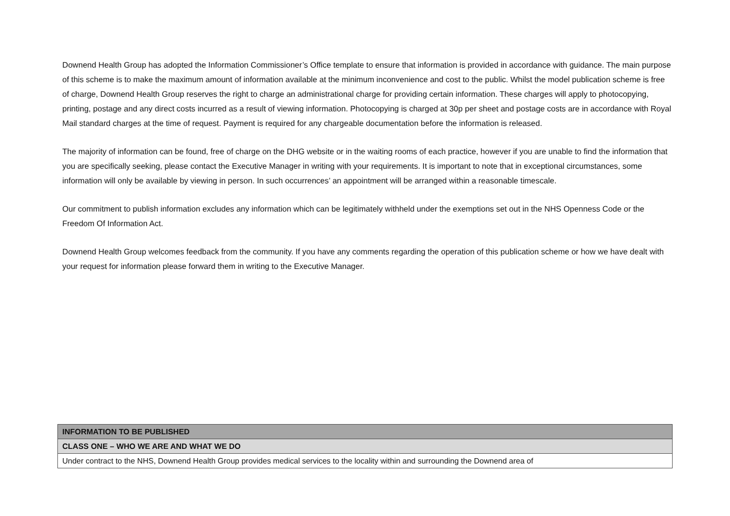Downend Health Group has adopted the Information Commissioner’s Office template to ensure that information is provided in accordance with guidance. The main purpose of this scheme is to make the maximum amount of information available at the minimum inconvenience and cost to the public. Whilst the model publication scheme is free of charge, Downend Health Group reserves the right to charge an administrational charge for providing certain information. These charges will apply to photocopying, printing, postage and any direct costs incurred as a result of viewing information. Photocopying is charged at 30p per sheet and postage costs are in accordance with Royal Mail standard charges at the time of request. Payment is required for any chargeable documentation before the information is released.
The majority of information can be found, free of charge on the DHG website or in the waiting rooms of each practice, however if you are unable to find the information that you are specifically seeking, please contact the Executive Manager in writing with your requirements. It is important to note that in exceptional circumstances, some information will only be available by viewing in person. In such occurrences’ an appointment will be arranged within a reasonable timescale.
Our commitment to publish information excludes any information which can be legitimately withheld under the exemptions set out in the NHS Openness Code or the Freedom Of Information Act.
Downend Health Group welcomes feedback from the community. If you have any comments regarding the operation of this publication scheme or how we have dealt with your request for information please forward them in writing to the Executive Manager.
| INFORMATION TO BE PUBLISHED |
| CLASS ONE – WHO WE ARE AND WHAT WE DO |
| Under contract to the NHS, Downend Health Group provides medical services to the locality within and surrounding the Downend area of |